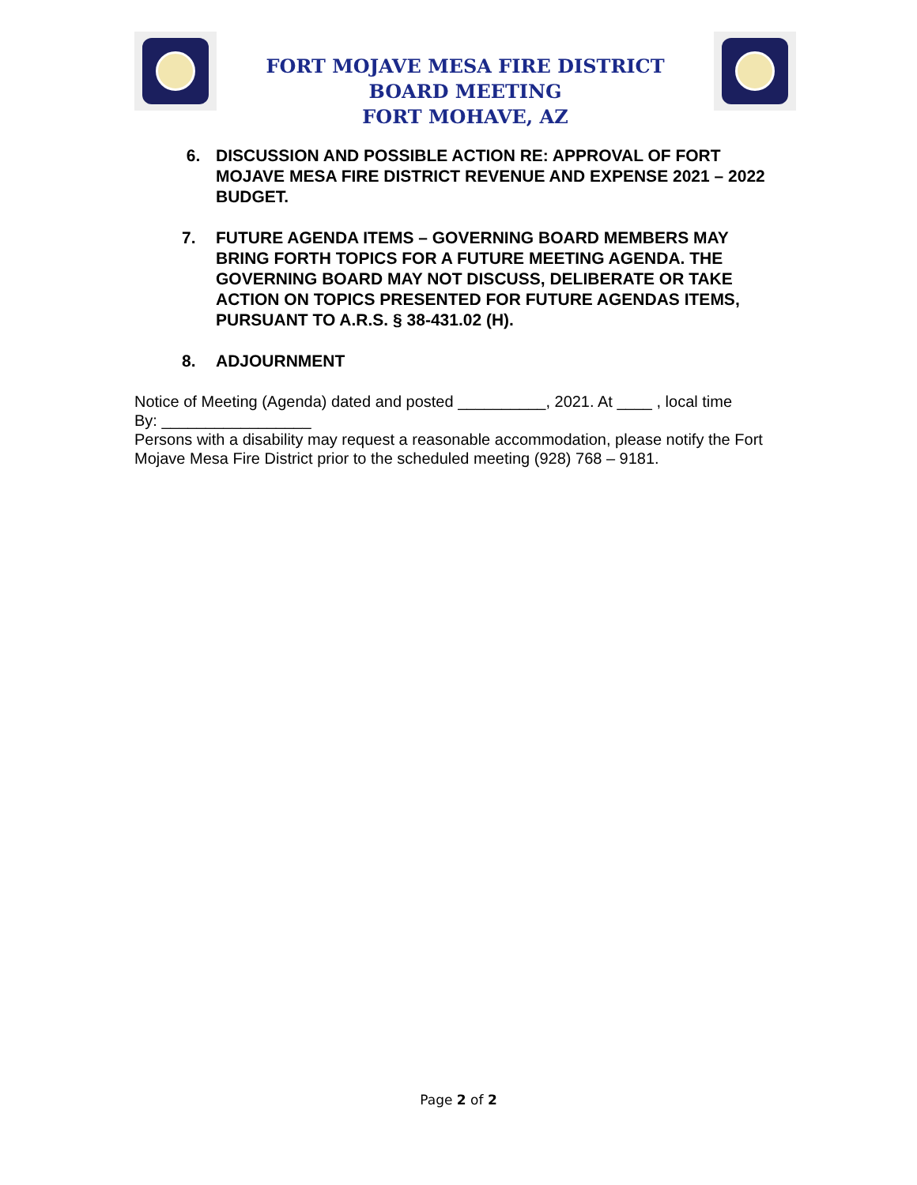FORT MOJAVE MESA FIRE DISTRICT
BOARD MEETING
FORT MOHAVE, AZ
6. DISCUSSION AND POSSIBLE ACTION RE: APPROVAL OF FORT MOJAVE MESA FIRE DISTRICT REVENUE AND EXPENSE 2021 – 2022 BUDGET.
7. FUTURE AGENDA ITEMS – GOVERNING BOARD MEMBERS MAY BRING FORTH TOPICS FOR A FUTURE MEETING AGENDA. THE GOVERNING BOARD MAY NOT DISCUSS, DELIBERATE OR TAKE ACTION ON TOPICS PRESENTED FOR FUTURE AGENDAS ITEMS, PURSUANT TO A.R.S. § 38-431.02 (H).
8. ADJOURNMENT
Notice of Meeting (Agenda) dated and posted __________, 2021. At ____ , local time
By: _________________
Persons with a disability may request a reasonable accommodation, please notify the Fort Mojave Mesa Fire District prior to the scheduled meeting (928) 768 – 9181.
Page 2 of 2